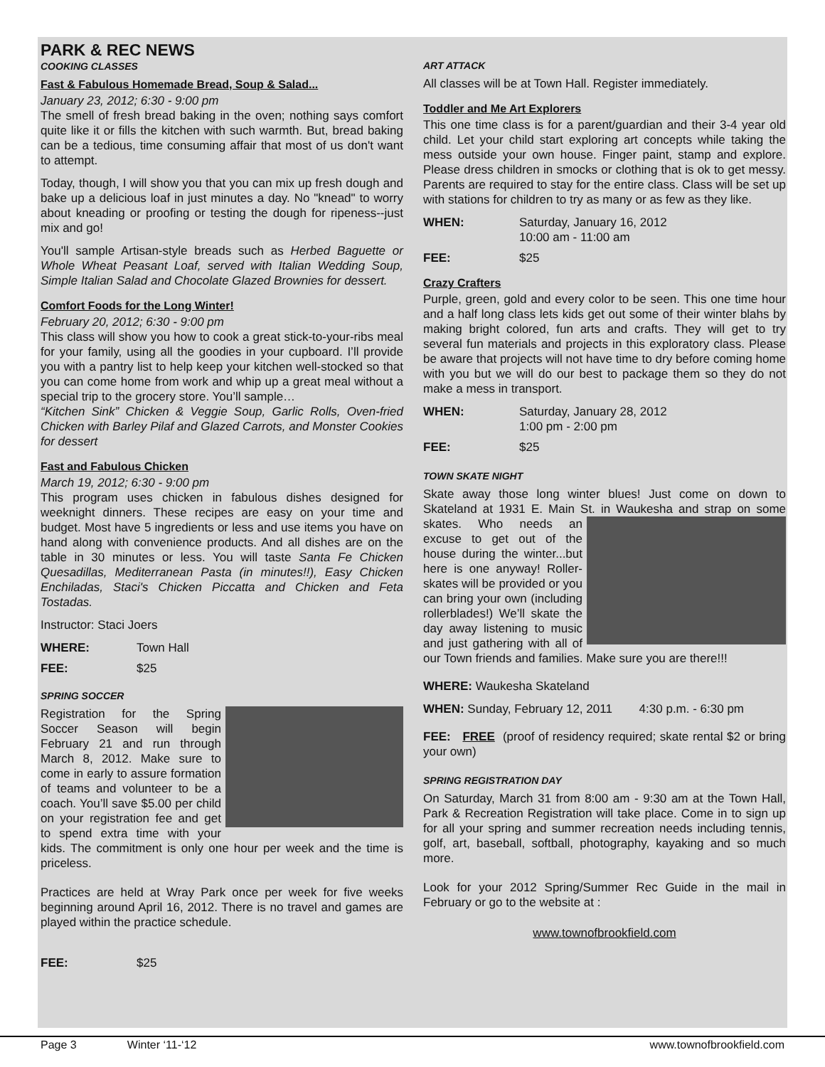PARK & REC NEWS
COOKING CLASSES
Fast & Fabulous Homemade Bread, Soup & Salad...
January 23, 2012; 6:30 - 9:00 pm
The smell of fresh bread baking in the oven; nothing says comfort quite like it or fills the kitchen with such warmth. But, bread baking can be a tedious, time consuming affair that most of us don't want to attempt.
Today, though, I will show you that you can mix up fresh dough and bake up a delicious loaf in just minutes a day. No "knead" to worry about kneading or proofing or testing the dough for ripeness--just mix and go!
You'll sample Artisan-style breads such as Herbed Baguette or Whole Wheat Peasant Loaf, served with Italian Wedding Soup, Simple Italian Salad and Chocolate Glazed Brownies for dessert.
Comfort Foods for the Long Winter!
February 20, 2012; 6:30 - 9:00 pm
This class will show you how to cook a great stick-to-your-ribs meal for your family, using all the goodies in your cupboard. I’ll provide you with a pantry list to help keep your kitchen well-stocked so that you can come home from work and whip up a great meal without a special trip to the grocery store. You’ll sample…
“Kitchen Sink” Chicken & Veggie Soup, Garlic Rolls, Oven-fried Chicken with Barley Pilaf and Glazed Carrots, and Monster Cookies for dessert
Fast and Fabulous Chicken
March 19, 2012; 6:30 - 9:00 pm
This program uses chicken in fabulous dishes designed for weeknight dinners. These recipes are easy on your time and budget. Most have 5 ingredients or less and use items you have on hand along with convenience products. And all dishes are on the table in 30 minutes or less. You will taste Santa Fe Chicken Quesadillas, Mediterranean Pasta (in minutes!!), Easy Chicken Enchiladas, Staci's Chicken Piccatta and Chicken and Feta Tostadas.
Instructor: Staci Joers
WHERE: Town Hall
FEE: $25
SPRING SOCCER
Registration for the Spring Soccer Season will begin February 21 and run through March 8, 2012. Make sure to come in early to assure formation of teams and volunteer to be a coach. You’ll save $5.00 per child on your registration fee and get to spend extra time with your kids. The commitment is only one hour per week and the time is priceless.
Practices are held at Wray Park once per week for five weeks beginning around April 16, 2012. There is no travel and games are played within the practice schedule.
FEE: $25
ART ATTACK
All classes will be at Town Hall. Register immediately.
Toddler and Me Art Explorers
This one time class is for a parent/guardian and their 3-4 year old child. Let your child start exploring art concepts while taking the mess outside your own house. Finger paint, stamp and explore. Please dress children in smocks or clothing that is ok to get messy. Parents are required to stay for the entire class. Class will be set up with stations for children to try as many or as few as they like.
WHEN: Saturday, January 16, 2012
10:00 am - 11:00 am
FEE: $25
Crazy Crafters
Purple, green, gold and every color to be seen. This one time hour and a half long class lets kids get out some of their winter blahs by making bright colored, fun arts and crafts. They will get to try several fun materials and projects in this exploratory class. Please be aware that projects will not have time to dry before coming home with you but we will do our best to package them so they do not make a mess in transport.
WHEN: Saturday, January 28, 2012
1:00 pm - 2:00 pm
FEE: $25
TOWN SKATE NIGHT
Skate away those long winter blues! Just come on down to Skateland at 1931 E. Main St. in Waukesha and strap on some skates. Who needs an excuse to get out of the house during the winter...but here is one anyway! Roller-skates will be provided or you can bring your own (including rollerblades!) We’ll skate the day away listening to music and just gathering with all of our Town friends and families. Make sure you are there!!!
WHERE: Waukesha Skateland
WHEN: Sunday, February 12, 2011 4:30 p.m. - 6:30 pm
FEE: FREE (proof of residency required; skate rental $2 or bring your own)
SPRING REGISTRATION DAY
On Saturday, March 31 from 8:00 am - 9:30 am at the Town Hall, Park & Recreation Registration will take place. Come in to sign up for all your spring and summer recreation needs including tennis, golf, art, baseball, softball, photography, kayaking and so much more.
Look for your 2012 Spring/Summer Rec Guide in the mail in February or go to the website at :
www.townofbrookfield.com
Page 3 Winter ‘11-‘12 www.townofbrookfield.com